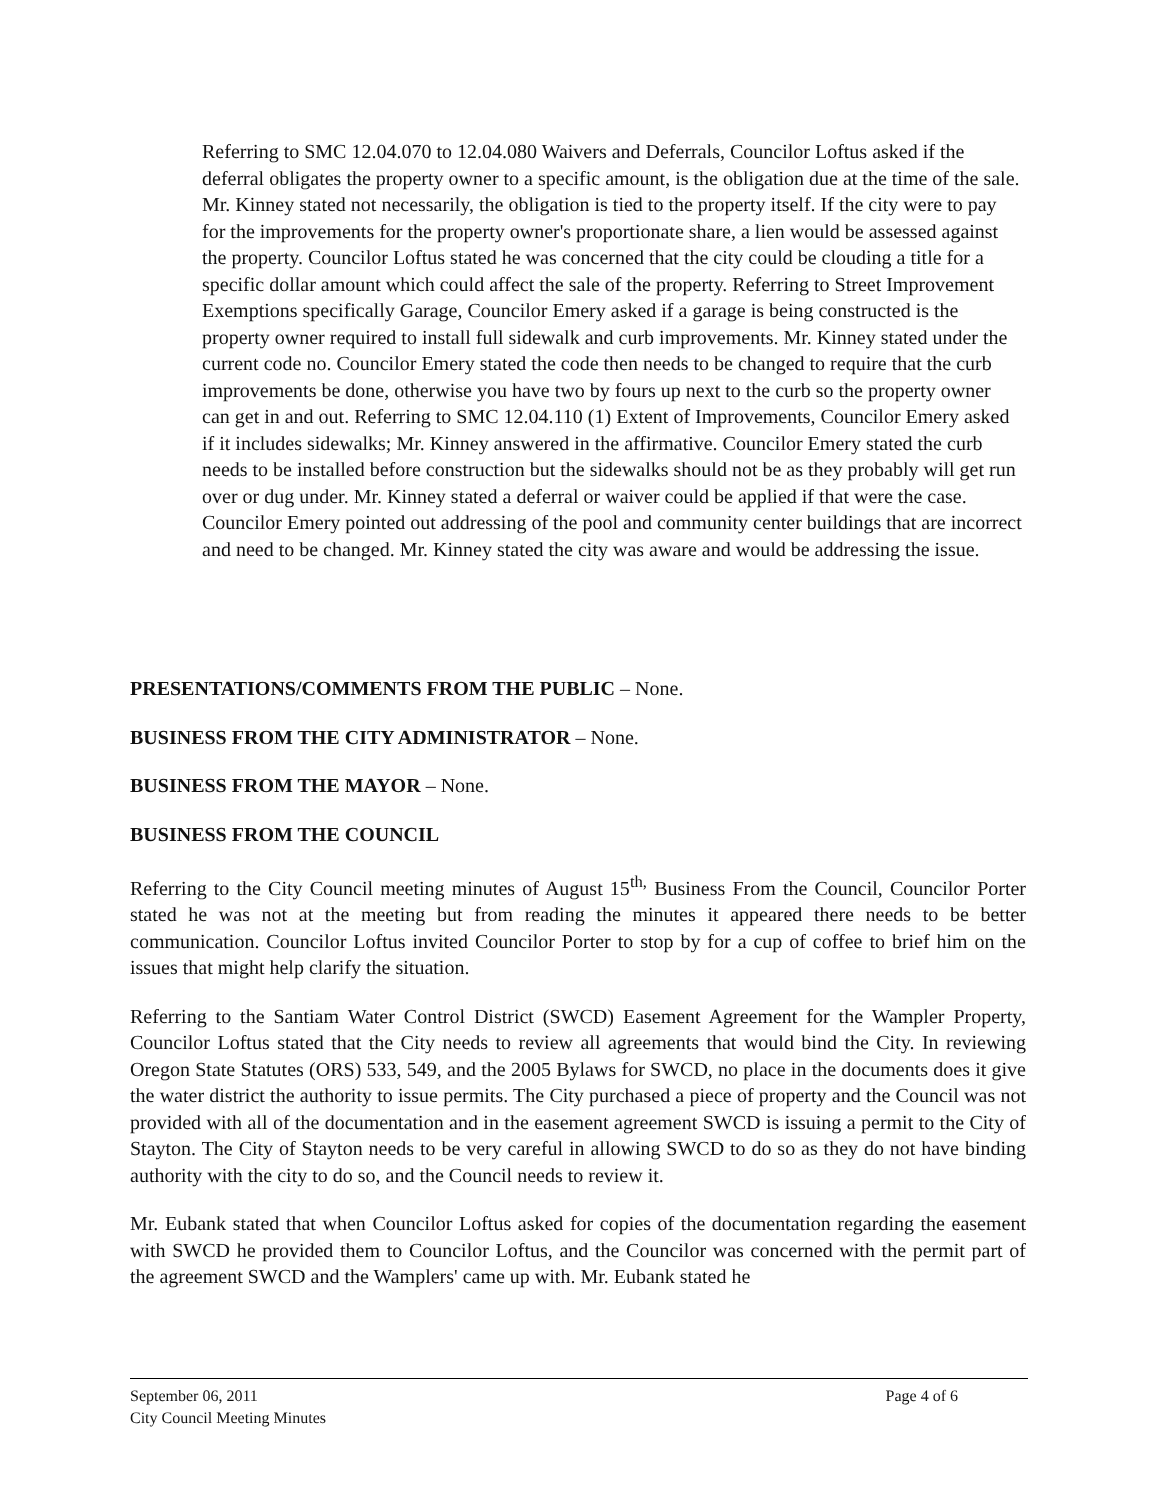Referring to SMC 12.04.070 to 12.04.080 Waivers and Deferrals, Councilor Loftus asked if the deferral obligates the property owner to a specific amount, is the obligation due at the time of the sale. Mr. Kinney stated not necessarily, the obligation is tied to the property itself. If the city were to pay for the improvements for the property owner's proportionate share, a lien would be assessed against the property. Councilor Loftus stated he was concerned that the city could be clouding a title for a specific dollar amount which could affect the sale of the property. Referring to Street Improvement Exemptions specifically Garage, Councilor Emery asked if a garage is being constructed is the property owner required to install full sidewalk and curb improvements. Mr. Kinney stated under the current code no. Councilor Emery stated the code then needs to be changed to require that the curb improvements be done, otherwise you have two by fours up next to the curb so the property owner can get in and out. Referring to SMC 12.04.110 (1) Extent of Improvements, Councilor Emery asked if it includes sidewalks; Mr. Kinney answered in the affirmative. Councilor Emery stated the curb needs to be installed before construction but the sidewalks should not be as they probably will get run over or dug under. Mr. Kinney stated a deferral or waiver could be applied if that were the case. Councilor Emery pointed out addressing of the pool and community center buildings that are incorrect and need to be changed. Mr. Kinney stated the city was aware and would be addressing the issue.
PRESENTATIONS/COMMENTS FROM THE PUBLIC – None.
BUSINESS FROM THE CITY ADMINISTRATOR – None.
BUSINESS FROM THE MAYOR – None.
BUSINESS FROM THE COUNCIL
Referring to the City Council meeting minutes of August 15<sup>th,</sup> Business From the Council, Councilor Porter stated he was not at the meeting but from reading the minutes it appeared there needs to be better communication. Councilor Loftus invited Councilor Porter to stop by for a cup of coffee to brief him on the issues that might help clarify the situation.
Referring to the Santiam Water Control District (SWCD) Easement Agreement for the Wampler Property, Councilor Loftus stated that the City needs to review all agreements that would bind the City. In reviewing Oregon State Statutes (ORS) 533, 549, and the 2005 Bylaws for SWCD, no place in the documents does it give the water district the authority to issue permits. The City purchased a piece of property and the Council was not provided with all of the documentation and in the easement agreement SWCD is issuing a permit to the City of Stayton. The City of Stayton needs to be very careful in allowing SWCD to do so as they do not have binding authority with the city to do so, and the Council needs to review it.
Mr. Eubank stated that when Councilor Loftus asked for copies of the documentation regarding the easement with SWCD he provided them to Councilor Loftus, and the Councilor was concerned with the permit part of the agreement SWCD and the Wamplers' came up with. Mr. Eubank stated he
September 06, 2011
City Council Meeting Minutes
Page 4 of 6